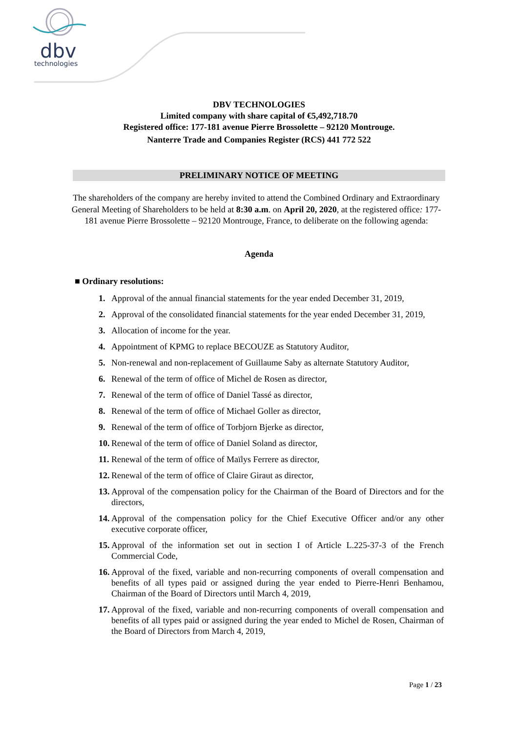dbv
technologies
DBV TECHNOLOGIES
Limited company with share capital of €5,492,718.70
Registered office: 177-181 avenue Pierre Brossolette – 92120 Montrouge.
Nanterre Trade and Companies Register (RCS) 441 772 522
PRELIMINARY NOTICE OF MEETING
The shareholders of the company are hereby invited to attend the Combined Ordinary and Extraordinary General Meeting of Shareholders to be held at 8:30 a.m. on April 20, 2020, at the registered office: 177-181 avenue Pierre Brossolette – 92120 Montrouge, France, to deliberate on the following agenda:
Agenda
■ Ordinary resolutions:
1. Approval of the annual financial statements for the year ended December 31, 2019,
2. Approval of the consolidated financial statements for the year ended December 31, 2019,
3. Allocation of income for the year.
4. Appointment of KPMG to replace BECOUZE as Statutory Auditor,
5. Non-renewal and non-replacement of Guillaume Saby as alternate Statutory Auditor,
6. Renewal of the term of office of Michel de Rosen as director,
7. Renewal of the term of office of Daniel Tassé as director,
8. Renewal of the term of office of Michael Goller as director,
9. Renewal of the term of office of Torbjorn Bjerke as director,
10. Renewal of the term of office of Daniel Soland as director,
11. Renewal of the term of office of Maïlys Ferrere as director,
12. Renewal of the term of office of Claire Giraut as director,
13. Approval of the compensation policy for the Chairman of the Board of Directors and for the directors,
14. Approval of the compensation policy for the Chief Executive Officer and/or any other executive corporate officer,
15. Approval of the information set out in section I of Article L.225-37-3 of the French Commercial Code,
16. Approval of the fixed, variable and non-recurring components of overall compensation and benefits of all types paid or assigned during the year ended to Pierre-Henri Benhamou, Chairman of the Board of Directors until March 4, 2019,
17. Approval of the fixed, variable and non-recurring components of overall compensation and benefits of all types paid or assigned during the year ended to Michel de Rosen, Chairman of the Board of Directors from March 4, 2019,
Page 1 / 23